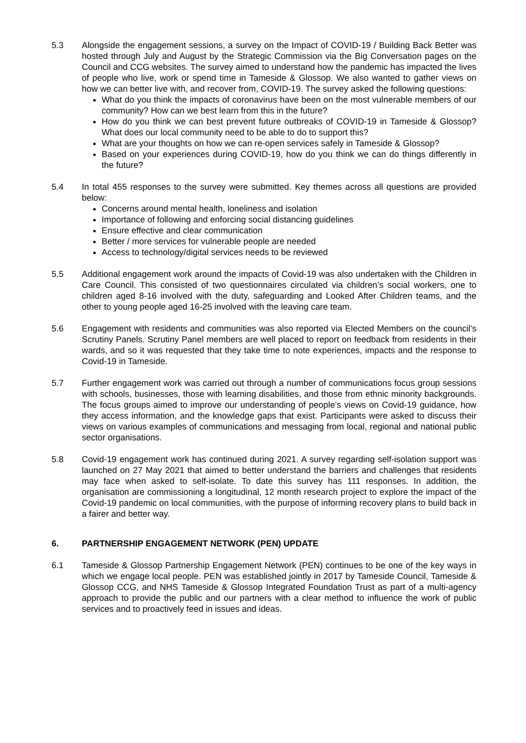5.3 Alongside the engagement sessions, a survey on the Impact of COVID-19 / Building Back Better was hosted through July and August by the Strategic Commission via the Big Conversation pages on the Council and CCG websites. The survey aimed to understand how the pandemic has impacted the lives of people who live, work or spend time in Tameside & Glossop. We also wanted to gather views on how we can better live with, and recover from, COVID-19. The survey asked the following questions:
What do you think the impacts of coronavirus have been on the most vulnerable members of our community? How can we best learn from this in the future?
How do you think we can best prevent future outbreaks of COVID-19 in Tameside & Glossop? What does our local community need to be able to do to support this?
What are your thoughts on how we can re-open services safely in Tameside & Glossop?
Based on your experiences during COVID-19, how do you think we can do things differently in the future?
5.4 In total 455 responses to the survey were submitted. Key themes across all questions are provided below:
Concerns around mental health, loneliness and isolation
Importance of following and enforcing social distancing guidelines
Ensure effective and clear communication
Better / more services for vulnerable people are needed
Access to technology/digital services needs to be reviewed
5.5 Additional engagement work around the impacts of Covid-19 was also undertaken with the Children in Care Council. This consisted of two questionnaires circulated via children’s social workers, one to children aged 8-16 involved with the duty, safeguarding and Looked After Children teams, and the other to young people aged 16-25 involved with the leaving care team.
5.6 Engagement with residents and communities was also reported via Elected Members on the council’s Scrutiny Panels. Scrutiny Panel members are well placed to report on feedback from residents in their wards, and so it was requested that they take time to note experiences, impacts and the response to Covid-19 in Tameside.
5.7 Further engagement work was carried out through a number of communications focus group sessions with schools, businesses, those with learning disabilities, and those from ethnic minority backgrounds. The focus groups aimed to improve our understanding of people’s views on Covid-19 guidance, how they access information, and the knowledge gaps that exist. Participants were asked to discuss their views on various examples of communications and messaging from local, regional and national public sector organisations.
5.8 Covid-19 engagement work has continued during 2021. A survey regarding self-isolation support was launched on 27 May 2021 that aimed to better understand the barriers and challenges that residents may face when asked to self-isolate. To date this survey has 111 responses. In addition, the organisation are commissioning a longitudinal, 12 month research project to explore the impact of the Covid-19 pandemic on local communities, with the purpose of informing recovery plans to build back in a fairer and better way.
6. PARTNERSHIP ENGAGEMENT NETWORK (PEN) UPDATE
6.1 Tameside & Glossop Partnership Engagement Network (PEN) continues to be one of the key ways in which we engage local people. PEN was established jointly in 2017 by Tameside Council, Tameside & Glossop CCG, and NHS Tameside & Glossop Integrated Foundation Trust as part of a multi-agency approach to provide the public and our partners with a clear method to influence the work of public services and to proactively feed in issues and ideas.